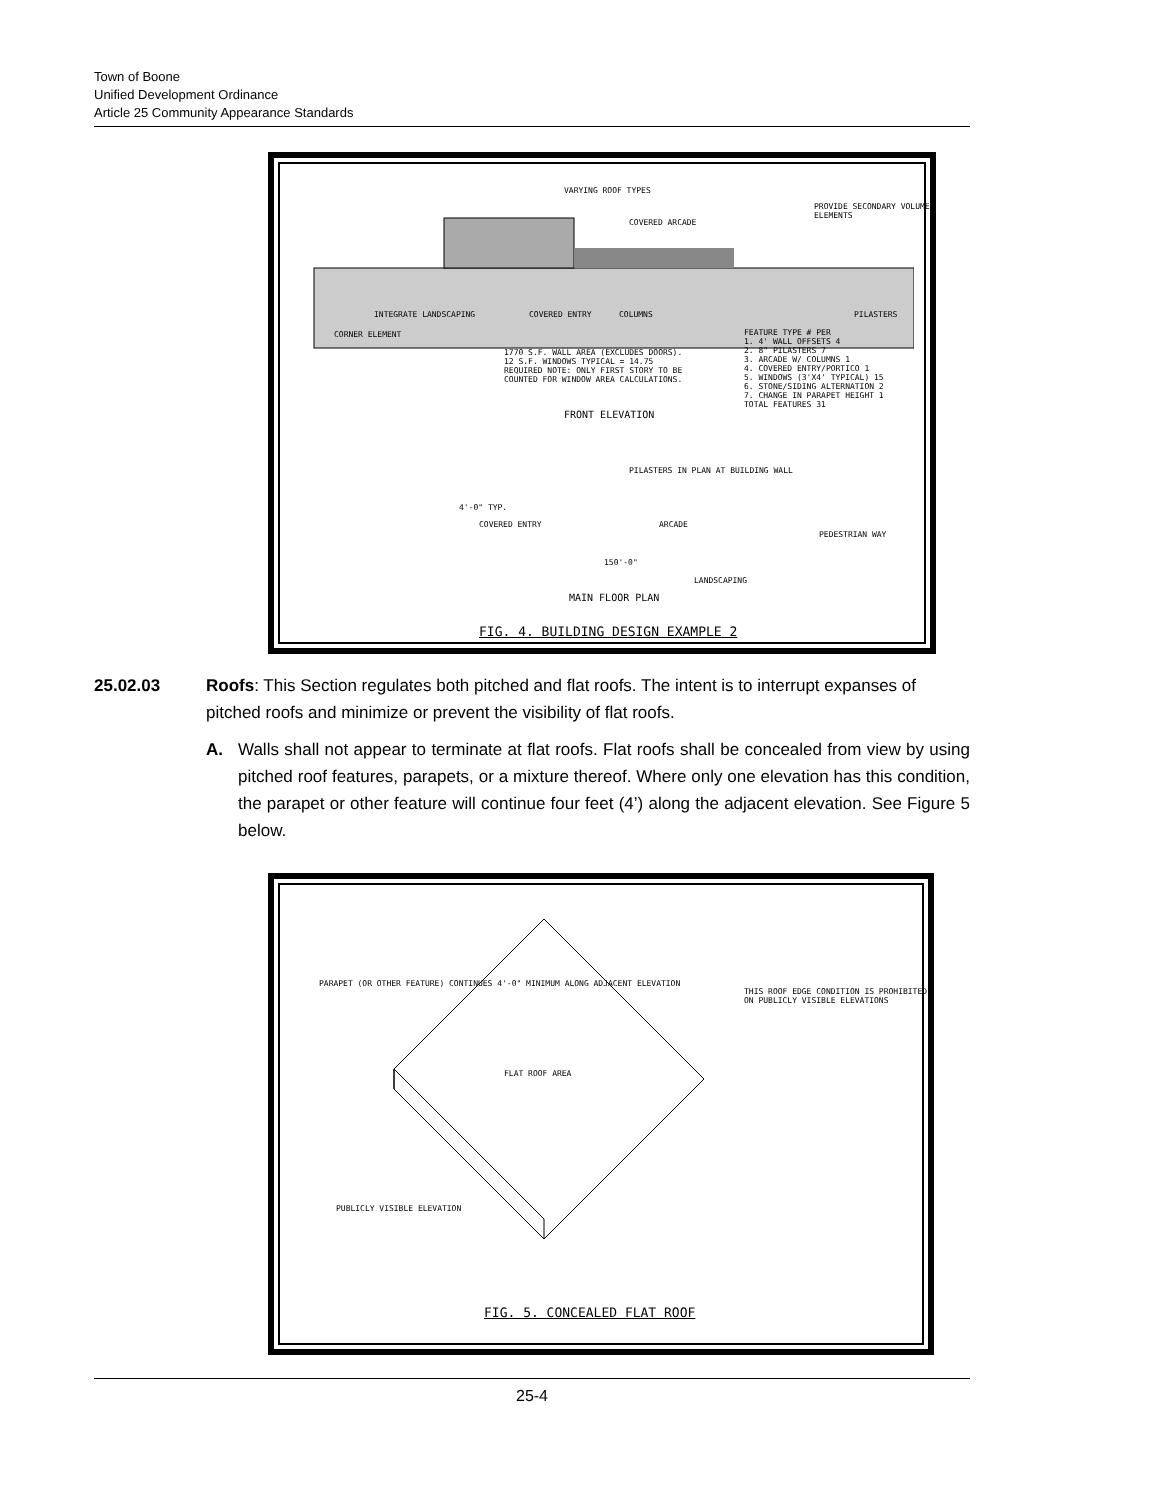Town of Boone
Unified Development Ordinance
Article 25 Community Appearance Standards
VARYING ROOF TYPES
PROVIDE SECONDARY VOLUME ELEMENTS
COVERED ARCADE
INTEGRATE LANDSCAPING COVERED ENTRY COLUMNS PILASTERS
CORNER ELEMENT
1770 S.F. WALL AREA (EXCLUDES DOORS). 12 S.F. WINDOWS TYPICAL = 14.75 REQUIRED NOTE: ONLY FIRST STORY TO BE COUNTED FOR WINDOW AREA CALCULATIONS.
FEATURE TYPE # PER
1. 4' WALL OFFSETS 4
2. 8" PILASTERS 7
3. ARCADE W/ COLUMNS 1
4. COVERED ENTRY/PORTICO 1
5. WINDOWS (3'X4' TYPICAL) 15
6. STONE/SIDING ALTERNATION 2
7. CHANGE IN PARAPET HEIGHT 1
TOTAL FEATURES 31
FRONT ELEVATION
PILASTERS IN PLAN AT BUILDING WALL
4'-0" TYP.
COVERED ENTRY ARCADE
PEDESTRIAN WAY
150'-0"
LANDSCAPING
MAIN FLOOR PLAN
FIG. 4. BUILDING DESIGN EXAMPLE 2
25.02.03 Roofs: This Section regulates both pitched and flat roofs. The intent is to interrupt expanses of pitched roofs and minimize or prevent the visibility of flat roofs.
A. Walls shall not appear to terminate at flat roofs. Flat roofs shall be concealed from view by using pitched roof features, parapets, or a mixture thereof. Where only one elevation has this condition, the parapet or other feature will continue four feet (4’) along the adjacent elevation. See Figure 5 below.
PARAPET (OR OTHER FEATURE) CONTINUES 4'-0" MINIMUM ALONG ADJACENT ELEVATION
THIS ROOF EDGE CONDITION IS PROHIBITED ON PUBLICLY VISIBLE ELEVATIONS
FLAT ROOF AREA
PUBLICLY VISIBLE ELEVATION
FIG. 5. CONCEALED FLAT ROOF
25-4